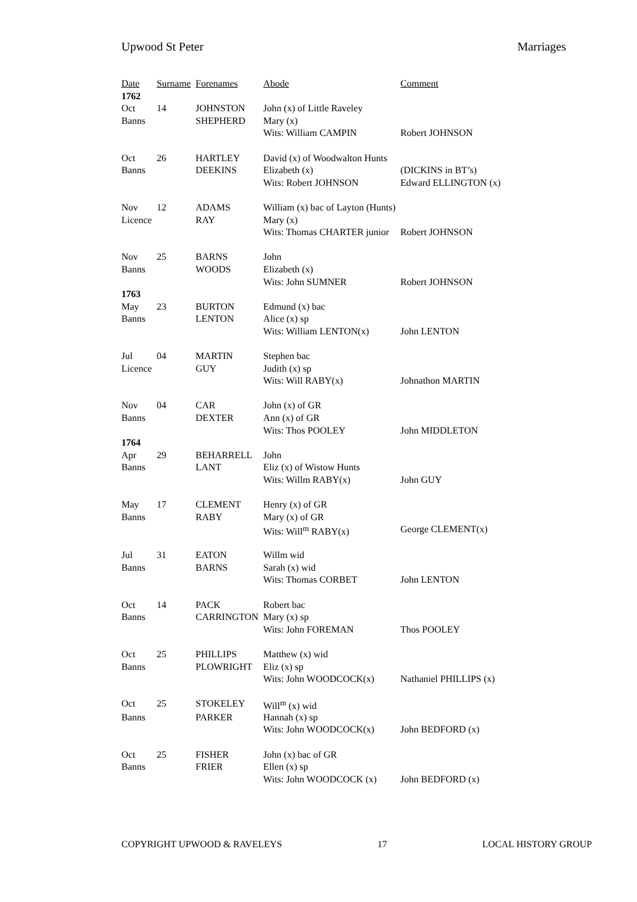Upwood St Peter Marriages
| Date | Surname | Forenames | Abode | Comment |
| --- | --- | --- | --- | --- |
| 1762 | | | | |
| Oct | 14 | JOHNSTON | John (x) of Little Raveley | |
| Banns | | SHEPHERD | Mary (x) | |
| | | | Wits: William CAMPIN | Robert JOHNSON |
| Oct | 26 | HARTLEY | David (x) of Woodwalton Hunts | |
| Banns | | DEEKINS | Elizabeth (x) | (DICKINS in BT’s) |
| | | | Wits: Robert JOHNSON | Edward ELLINGTON (x) |
| Nov | 12 | ADAMS | William (x) bac of Layton (Hunts) | |
| Licence | | RAY | Mary (x) | |
| | | | Wits: Thomas CHARTER junior | Robert JOHNSON |
| Nov | 25 | BARNS | John | |
| Banns | | WOODS | Elizabeth (x) | |
| | | | Wits: John SUMNER | Robert JOHNSON |
| 1763 | | | | |
| May | 23 | BURTON | Edmund (x) bac | |
| Banns | | LENTON | Alice (x) sp | |
| | | | Wits: William LENTON(x) | John LENTON |
| Jul | 04 | MARTIN | Stephen bac | |
| Licence | | GUY | Judith (x) sp | |
| | | | Wits: Will RABY(x) | Johnathon MARTIN |
| Nov | 04 | CAR | John (x) of GR | |
| Banns | | DEXTER | Ann (x) of GR | |
| | | | Wits: Thos POOLEY | John MIDDLETON |
| 1764 | | | | |
| Apr | 29 | BEHARRELL | John | |
| Banns | | LANT | Eliz (x) of Wistow Hunts | |
| | | | Wits: Willm RABY(x) | John GUY |
| May | 17 | CLEMENT | Henry (x) of GR | |
| Banns | | RABY | Mary (x) of GR | |
| | | | Wits: Will<sup>m</sup> RABY(x) | George CLEMENT(x) |
| Jul | 31 | EATON | Willm wid | |
| Banns | | BARNS | Sarah (x) wid | |
| | | | Wits: Thomas CORBET | John LENTON |
| Oct | 14 | PACK | Robert bac | |
| Banns | | CARRINGTON | Mary (x) sp | |
| | | | Wits: John FOREMAN | Thos POOLEY |
| Oct | 25 | PHILLIPS | Matthew (x) wid | |
| Banns | | PLOWRIGHT | Eliz (x) sp | |
| | | | Wits: John WOODCOCK(x) | Nathaniel PHILLIPS (x) |
| Oct | 25 | STOKELEY | Will<sup>m</sup> (x) wid | |
| Banns | | PARKER | Hannah (x) sp | |
| | | | Wits: John WOODCOCK(x) | John BEDFORD (x) |
| Oct | 25 | FISHER | John (x) bac of GR | |
| Banns | | FRIER | Ellen (x) sp | |
| | | | Wits: John WOODCOCK (x) | John BEDFORD (x) |
COPYRIGHT UPWOOD & RAVELEYS 17 LOCAL HISTORY GROUP